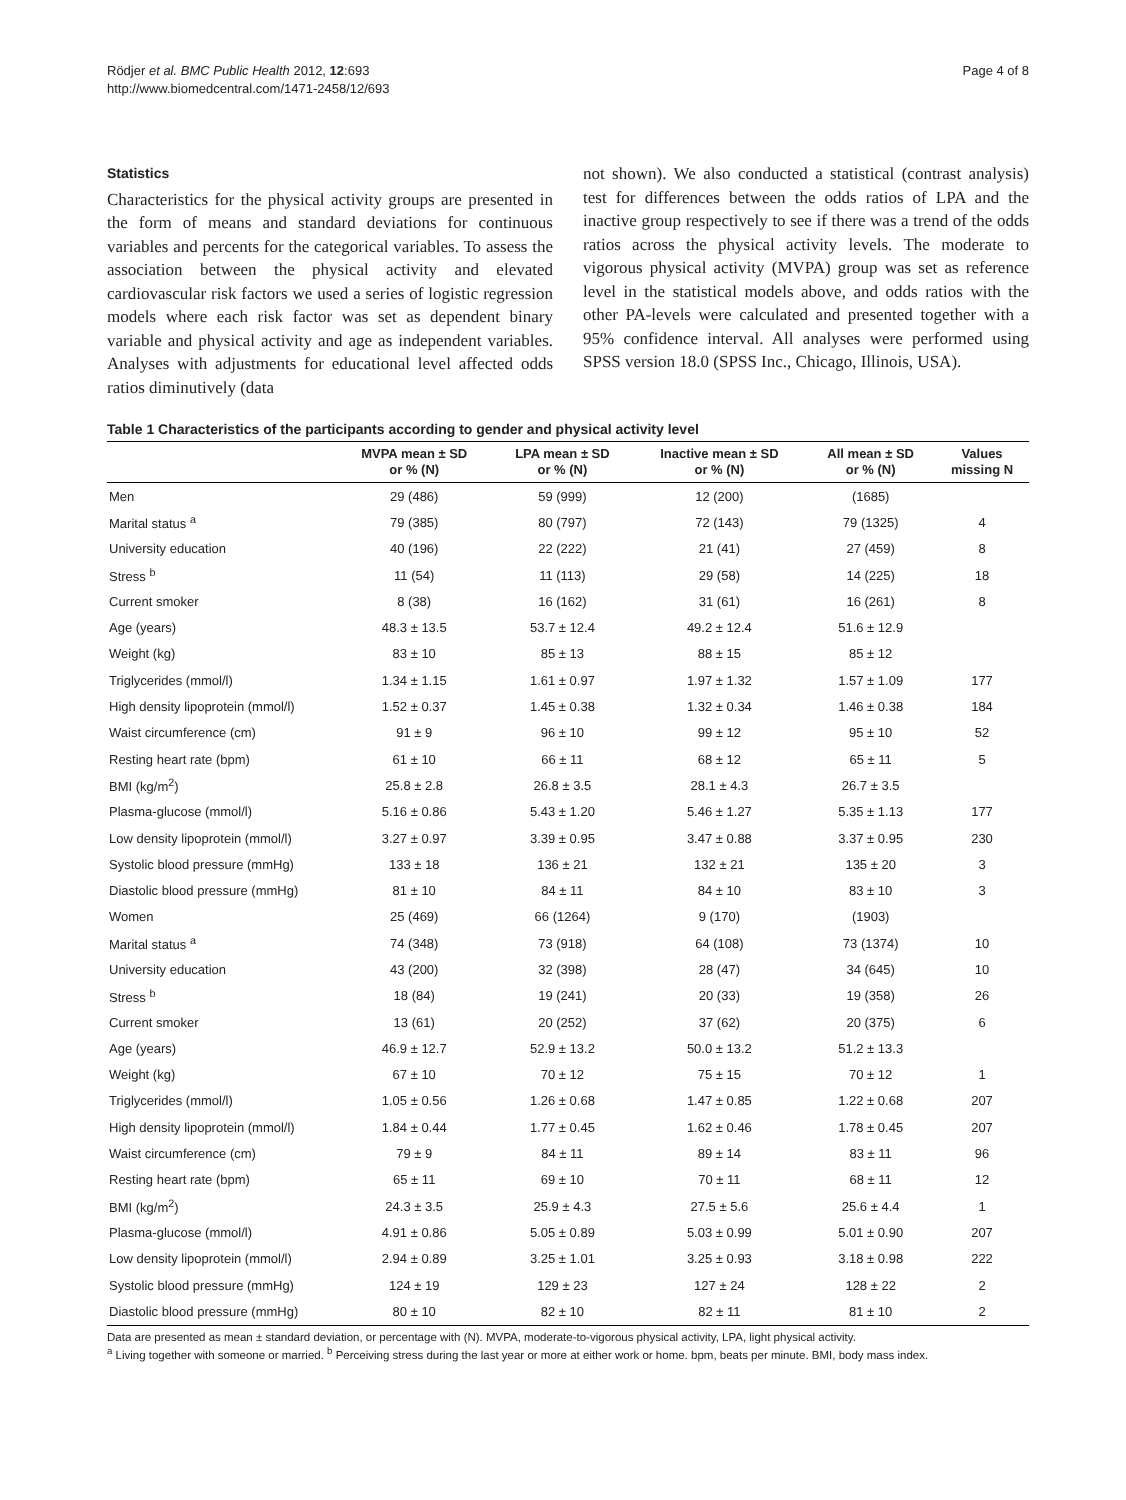Rödjer et al. BMC Public Health 2012, 12:693
http://www.biomedcentral.com/1471-2458/12/693
Page 4 of 8
Statistics
Characteristics for the physical activity groups are presented in the form of means and standard deviations for continuous variables and percents for the categorical variables. To assess the association between the physical activity and elevated cardiovascular risk factors we used a series of logistic regression models where each risk factor was set as dependent binary variable and physical activity and age as independent variables. Analyses with adjustments for educational level affected odds ratios diminutively (data
not shown). We also conducted a statistical (contrast analysis) test for differences between the odds ratios of LPA and the inactive group respectively to see if there was a trend of the odds ratios across the physical activity levels. The moderate to vigorous physical activity (MVPA) group was set as reference level in the statistical models above, and odds ratios with the other PA-levels were calculated and presented together with a 95% confidence interval. All analyses were performed using SPSS version 18.0 (SPSS Inc., Chicago, Illinois, USA).
Table 1 Characteristics of the participants according to gender and physical activity level
| | MVPA mean ± SD or % (N) | LPA mean ± SD or % (N) | Inactive mean ± SD or % (N) | All mean ± SD or % (N) | Values missing N |
| --- | --- | --- | --- | --- | --- |
| Men | 29 (486) | 59 (999) | 12 (200) | (1685) | |
| Marital status <sup>a</sup> | 79 (385) | 80 (797) | 72 (143) | 79 (1325) | 4 |
| University education | 40 (196) | 22 (222) | 21 (41) | 27 (459) | 8 |
| Stress <sup>b</sup> | 11 (54) | 11 (113) | 29 (58) | 14 (225) | 18 |
| Current smoker | 8 (38) | 16 (162) | 31 (61) | 16 (261) | 8 |
| Age (years) | 48.3 ± 13.5 | 53.7 ± 12.4 | 49.2 ± 12.4 | 51.6 ± 12.9 | |
| Weight (kg) | 83 ± 10 | 85 ± 13 | 88 ± 15 | 85 ± 12 | |
| Triglycerides (mmol/l) | 1.34 ± 1.15 | 1.61 ± 0.97 | 1.97 ± 1.32 | 1.57 ± 1.09 | 177 |
| High density lipoprotein (mmol/l) | 1.52 ± 0.37 | 1.45 ± 0.38 | 1.32 ± 0.34 | 1.46 ± 0.38 | 184 |
| Waist circumference (cm) | 91 ± 9 | 96 ± 10 | 99 ± 12 | 95 ± 10 | 52 |
| Resting heart rate (bpm) | 61 ± 10 | 66 ± 11 | 68 ± 12 | 65 ± 11 | 5 |
| BMI (kg/m<sup>2</sup>) | 25.8 ± 2.8 | 26.8 ± 3.5 | 28.1 ± 4.3 | 26.7 ± 3.5 | |
| Plasma-glucose (mmol/l) | 5.16 ± 0.86 | 5.43 ± 1.20 | 5.46 ± 1.27 | 5.35 ± 1.13 | 177 |
| Low density lipoprotein (mmol/l) | 3.27 ± 0.97 | 3.39 ± 0.95 | 3.47 ± 0.88 | 3.37 ± 0.95 | 230 |
| Systolic blood pressure (mmHg) | 133 ± 18 | 136 ± 21 | 132 ± 21 | 135 ± 20 | 3 |
| Diastolic blood pressure (mmHg) | 81 ± 10 | 84 ± 11 | 84 ± 10 | 83 ± 10 | 3 |
| Women | 25 (469) | 66 (1264) | 9 (170) | (1903) | |
| Marital status <sup>a</sup> | 74 (348) | 73 (918) | 64 (108) | 73 (1374) | 10 |
| University education | 43 (200) | 32 (398) | 28 (47) | 34 (645) | 10 |
| Stress <sup>b</sup> | 18 (84) | 19 (241) | 20 (33) | 19 (358) | 26 |
| Current smoker | 13 (61) | 20 (252) | 37 (62) | 20 (375) | 6 |
| Age (years) | 46.9 ± 12.7 | 52.9 ± 13.2 | 50.0 ± 13.2 | 51.2 ± 13.3 | |
| Weight (kg) | 67 ± 10 | 70 ± 12 | 75 ± 15 | 70 ± 12 | 1 |
| Triglycerides (mmol/l) | 1.05 ± 0.56 | 1.26 ± 0.68 | 1.47 ± 0.85 | 1.22 ± 0.68 | 207 |
| High density lipoprotein (mmol/l) | 1.84 ± 0.44 | 1.77 ± 0.45 | 1.62 ± 0.46 | 1.78 ± 0.45 | 207 |
| Waist circumference (cm) | 79 ± 9 | 84 ± 11 | 89 ± 14 | 83 ± 11 | 96 |
| Resting heart rate (bpm) | 65 ± 11 | 69 ± 10 | 70 ± 11 | 68 ± 11 | 12 |
| BMI (kg/m<sup>2</sup>) | 24.3 ± 3.5 | 25.9 ± 4.3 | 27.5 ± 5.6 | 25.6 ± 4.4 | 1 |
| Plasma-glucose (mmol/l) | 4.91 ± 0.86 | 5.05 ± 0.89 | 5.03 ± 0.99 | 5.01 ± 0.90 | 207 |
| Low density lipoprotein (mmol/l) | 2.94 ± 0.89 | 3.25 ± 1.01 | 3.25 ± 0.93 | 3.18 ± 0.98 | 222 |
| Systolic blood pressure (mmHg) | 124 ± 19 | 129 ± 23 | 127 ± 24 | 128 ± 22 | 2 |
| Diastolic blood pressure (mmHg) | 80 ± 10 | 82 ± 10 | 82 ± 11 | 81 ± 10 | 2 |
Data are presented as mean ± standard deviation, or percentage with (N). MVPA, moderate-to-vigorous physical activity, LPA, light physical activity.
<sup>a</sup> Living together with someone or married. <sup>b</sup> Perceiving stress during the last year or more at either work or home. bpm, beats per minute. BMI, body mass index.